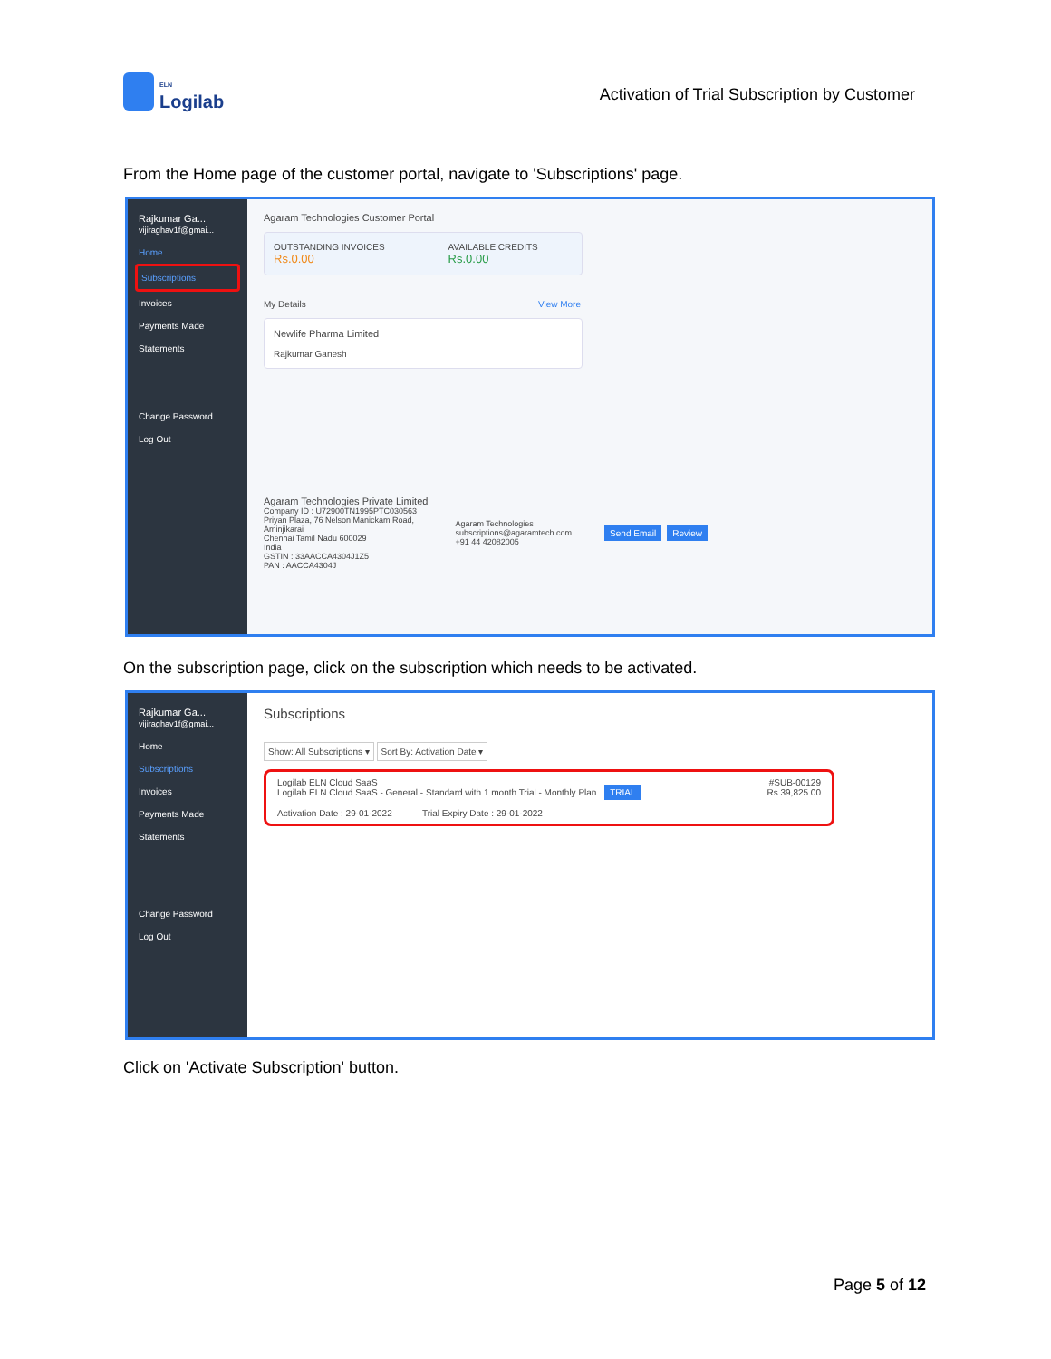ELN
Logilab
Activation of Trial Subscription by Customer
From the Home page of the customer portal, navigate to 'Subscriptions' page.
Rajkumar Ga...
vijiraghav1f@gmai...
Home
Subscriptions
Invoices
Payments Made
Statements
Change Password
Log Out
Agaram Technologies Customer Portal
OUTSTANDING INVOICES
Rs.0.00
AVAILABLE CREDITS
Rs.0.00
My Details View More
Newlife Pharma Limited
Rajkumar Ganesh
Agaram Technologies Private Limited
Company ID : U72900TN1995PTC030563
Priyan Plaza, 76 Nelson Manickam Road,
Aminjikarai
Chennai Tamil Nadu 600029
India
GSTIN : 33AACCA4304J1Z5
PAN : AACCA4304J
Agaram Technologies
subscriptions@agaramtech.com
+91 44 42082005
Send Email Review
On the subscription page, click on the subscription which needs to be activated.
Rajkumar Ga...
vijiraghav1f@gmai...
Home
Subscriptions
Invoices
Payments Made
Statements
Change Password
Log Out
Subscriptions
Show: All Subscriptions ▾ Sort By: Activation Date ▾
Logilab ELN Cloud SaaS #SUB-00129
Logilab ELN Cloud SaaS - General - Standard with 1 month Trial - Monthly Plan TRIAL Rs.39,825.00
Activation Date : 29-01-2022 Trial Expiry Date : 29-01-2022
Click on 'Activate Subscription' button.
Page 5 of 12